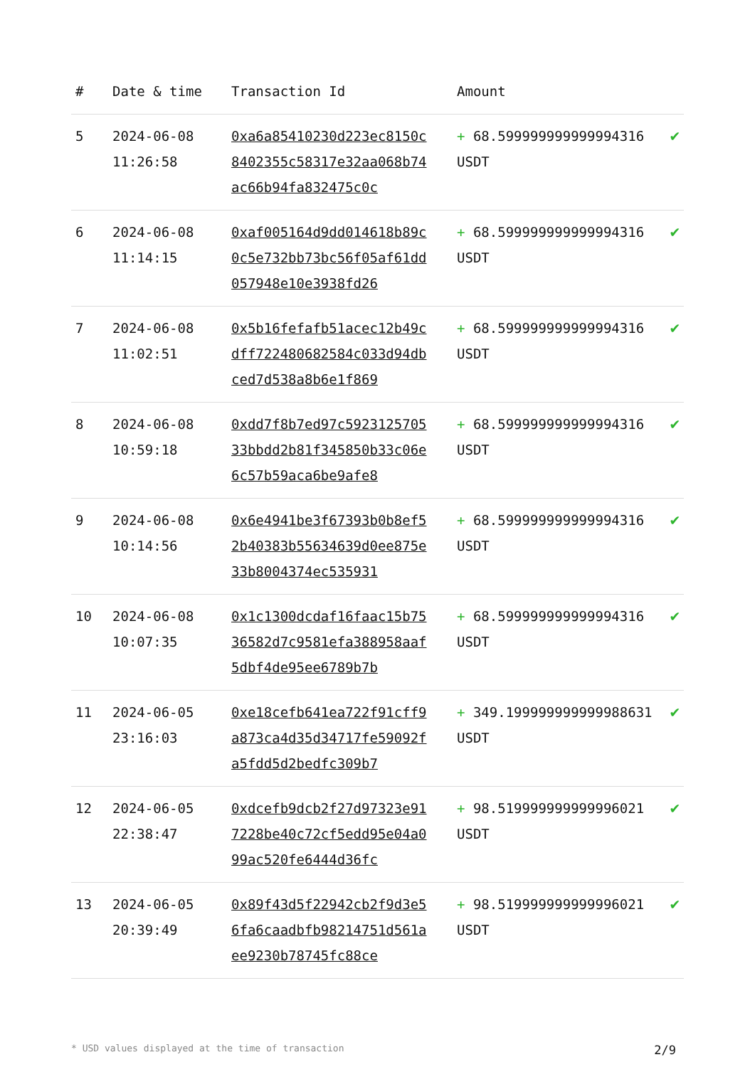| # | Date & time | Transaction Id | Amount | |
| --- | --- | --- | --- | --- |
| 5 | 2024-06-08 11:26:58 | 0xa6a85410230d223ec8150c8402355c58317e32aa068b74ac66b94fa832475c0c | + 68.599999999999994316 USDT | ✔ |
| 6 | 2024-06-08 11:14:15 | 0xaf005164d9dd014618b89c0c5e732bb73bc56f05af61dd057948e10e3938fd26 | + 68.599999999999994316 USDT | ✔ |
| 7 | 2024-06-08 11:02:51 | 0x5b16fefafb51acec12b49cdff722480682584c033d94dbced7d538a8b6e1f869 | + 68.599999999999994316 USDT | ✔ |
| 8 | 2024-06-08 10:59:18 | 0xdd7f8b7ed97c592312570533bbdd2b81f345850b33c06e6c57b59aca6be9afe8 | + 68.599999999999994316 USDT | ✔ |
| 9 | 2024-06-08 10:14:56 | 0x6e4941be3f67393b0b8ef52b40383b55634639d0ee875e33b8004374ec535931 | + 68.599999999999994316 USDT | ✔ |
| 10 | 2024-06-08 10:07:35 | 0x1c1300dcdaf16faac15b7536582d7c9581efa388958aaf5dbf4de95ee6789b7b | + 68.599999999999994316 USDT | ✔ |
| 11 | 2024-06-05 23:16:03 | 0xe18cefb641ea722f91cff9a873ca4d35d34717fe59092fa5fdd5d2bedfc309b7 | + 349.199999999999988631 USDT | ✔ |
| 12 | 2024-06-05 22:38:47 | 0xdcefb9dcb2f27d97323e917228be40c72cf5edd95e04a099ac520fe6444d36fc | + 98.519999999999996021 USDT | ✔ |
| 13 | 2024-06-05 20:39:49 | 0x89f43d5f22942cb2f9d3e56fa6caadbfb98214751d561aee9230b78745fc88ce | + 98.519999999999996021 USDT | ✔ |
* USD values displayed at the time of transaction 2/9